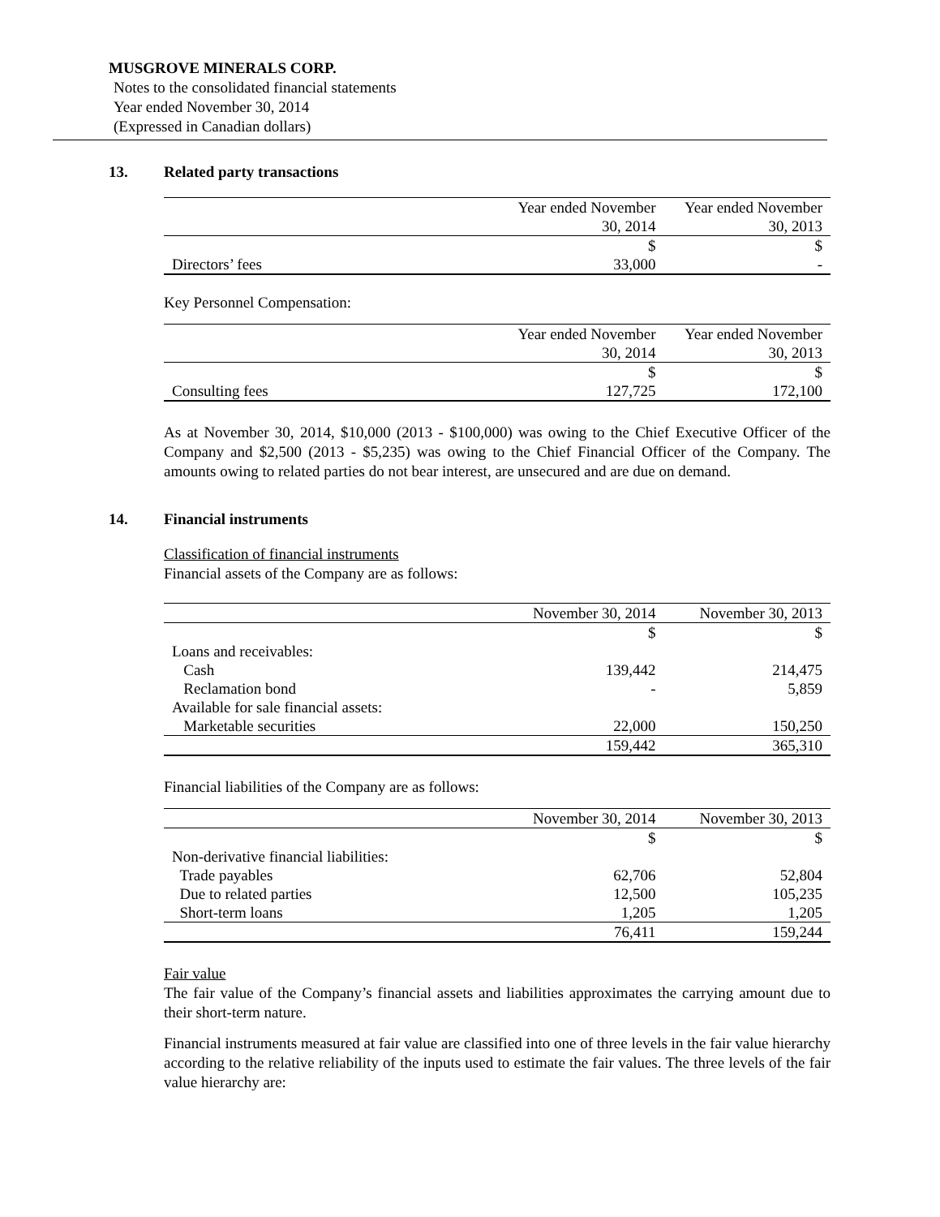MUSGROVE MINERALS CORP.
Notes to the consolidated financial statements
Year ended November 30, 2014
(Expressed in Canadian dollars)
13. Related party transactions
| | Year ended November 30, 2014 | Year ended November 30, 2013 |
| --- | --- | --- |
| | $ | $ |
| Directors’ fees | 33,000 | - |
Key Personnel Compensation:
| | Year ended November 30, 2014 | Year ended November 30, 2013 |
| --- | --- | --- |
| | $ | $ |
| Consulting fees | 127,725 | 172,100 |
As at November 30, 2014, $10,000 (2013 - $100,000) was owing to the Chief Executive Officer of the Company and $2,500 (2013 - $5,235) was owing to the Chief Financial Officer of the Company. The amounts owing to related parties do not bear interest, are unsecured and are due on demand.
14. Financial instruments
Classification of financial instruments
Financial assets of the Company are as follows:
| | November 30, 2014 | November 30, 2013 |
| --- | --- | --- |
| | $ | $ |
| Loans and receivables: | | |
| Cash | 139,442 | 214,475 |
| Reclamation bond | - | 5,859 |
| Available for sale financial assets: | | |
| Marketable securities | 22,000 | 150,250 |
| | 159,442 | 365,310 |
Financial liabilities of the Company are as follows:
| | November 30, 2014 | November 30, 2013 |
| --- | --- | --- |
| | $ | $ |
| Non-derivative financial liabilities: | | |
| Trade payables | 62,706 | 52,804 |
| Due to related parties | 12,500 | 105,235 |
| Short-term loans | 1,205 | 1,205 |
| | 76,411 | 159,244 |
Fair value
The fair value of the Company’s financial assets and liabilities approximates the carrying amount due to their short-term nature.
Financial instruments measured at fair value are classified into one of three levels in the fair value hierarchy according to the relative reliability of the inputs used to estimate the fair values. The three levels of the fair value hierarchy are: